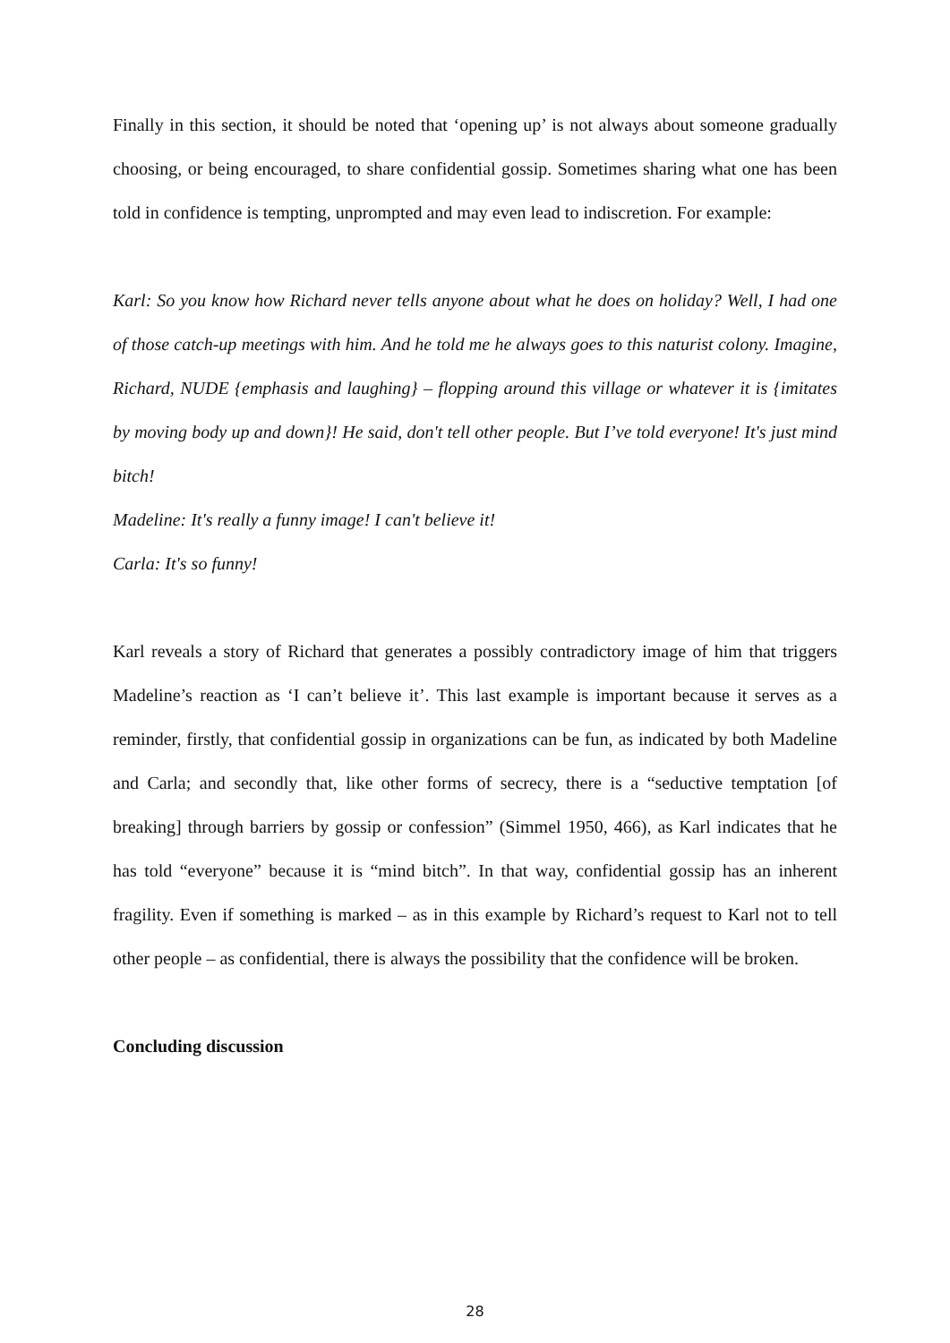Finally in this section, it should be noted that ‘opening up’ is not always about someone gradually choosing, or being encouraged, to share confidential gossip. Sometimes sharing what one has been told in confidence is tempting, unprompted and may even lead to indiscretion. For example:
Karl: So you know how Richard never tells anyone about what he does on holiday? Well, I had one of those catch-up meetings with him. And he told me he always goes to this naturist colony. Imagine, Richard, NUDE {emphasis and laughing} – flopping around this village or whatever it is {imitates by moving body up and down}! He said, don't tell other people. But I’ve told everyone! It's just mind bitch!
Madeline: It's really a funny image! I can't believe it!
Carla: It's so funny!
Karl reveals a story of Richard that generates a possibly contradictory image of him that triggers Madeline’s reaction as ‘I can’t believe it’. This last example is important because it serves as a reminder, firstly, that confidential gossip in organizations can be fun, as indicated by both Madeline and Carla; and secondly that, like other forms of secrecy, there is a “seductive temptation [of breaking] through barriers by gossip or confession” (Simmel 1950, 466), as Karl indicates that he has told “everyone” because it is “mind bitch”. In that way, confidential gossip has an inherent fragility. Even if something is marked – as in this example by Richard’s request to Karl not to tell other people – as confidential, there is always the possibility that the confidence will be broken.
Concluding discussion
28